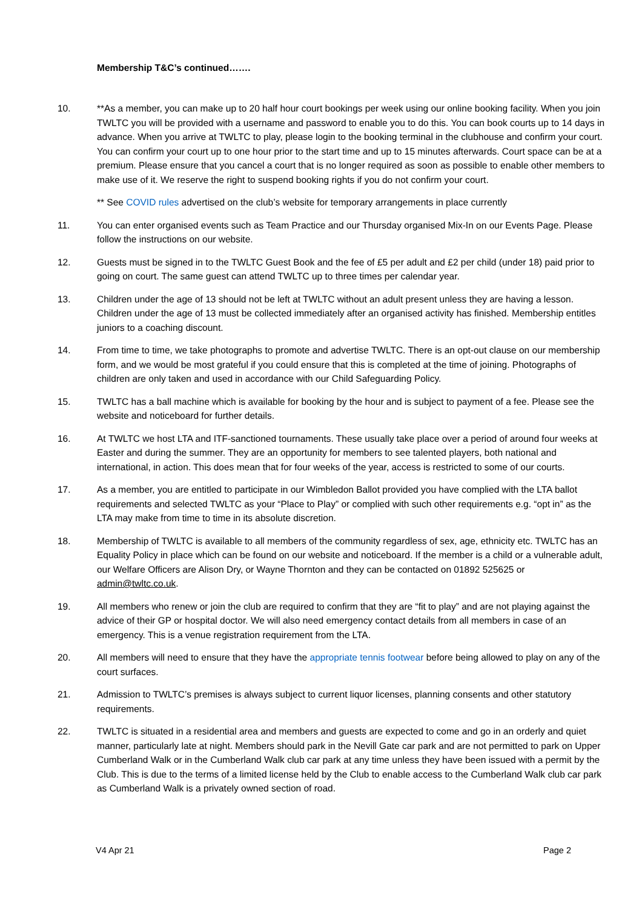Membership T&C’s continued…….
10. **As a member, you can make up to 20 half hour court bookings per week using our online booking facility. When you join TWLTC you will be provided with a username and password to enable you to do this. You can book courts up to 14 days in advance. When you arrive at TWLTC to play, please login to the booking terminal in the clubhouse and confirm your court. You can confirm your court up to one hour prior to the start time and up to 15 minutes afterwards. Court space can be at a premium. Please ensure that you cancel a court that is no longer required as soon as possible to enable other members to make use of it. We reserve the right to suspend booking rights if you do not confirm your court.
** See COVID rules advertised on the club’s website for temporary arrangements in place currently
11. You can enter organised events such as Team Practice and our Thursday organised Mix-In on our Events Page. Please follow the instructions on our website.
12. Guests must be signed in to the TWLTC Guest Book and the fee of £5 per adult and £2 per child (under 18) paid prior to going on court. The same guest can attend TWLTC up to three times per calendar year.
13. Children under the age of 13 should not be left at TWLTC without an adult present unless they are having a lesson. Children under the age of 13 must be collected immediately after an organised activity has finished. Membership entitles juniors to a coaching discount.
14. From time to time, we take photographs to promote and advertise TWLTC. There is an opt-out clause on our membership form, and we would be most grateful if you could ensure that this is completed at the time of joining. Photographs of children are only taken and used in accordance with our Child Safeguarding Policy.
15. TWLTC has a ball machine which is available for booking by the hour and is subject to payment of a fee. Please see the website and noticeboard for further details.
16. At TWLTC we host LTA and ITF-sanctioned tournaments. These usually take place over a period of around four weeks at Easter and during the summer. They are an opportunity for members to see talented players, both national and international, in action. This does mean that for four weeks of the year, access is restricted to some of our courts.
17. As a member, you are entitled to participate in our Wimbledon Ballot provided you have complied with the LTA ballot requirements and selected TWLTC as your “Place to Play” or complied with such other requirements e.g. “opt in” as the LTA may make from time to time in its absolute discretion.
18. Membership of TWLTC is available to all members of the community regardless of sex, age, ethnicity etc. TWLTC has an Equality Policy in place which can be found on our website and noticeboard. If the member is a child or a vulnerable adult, our Welfare Officers are Alison Dry, or Wayne Thornton and they can be contacted on 01892 525625 or admin@twltc.co.uk.
19. All members who renew or join the club are required to confirm that they are “fit to play” and are not playing against the advice of their GP or hospital doctor. We will also need emergency contact details from all members in case of an emergency. This is a venue registration requirement from the LTA.
20. All members will need to ensure that they have the appropriate tennis footwear before being allowed to play on any of the court surfaces.
21. Admission to TWLTC’s premises is always subject to current liquor licenses, planning consents and other statutory requirements.
22. TWLTC is situated in a residential area and members and guests are expected to come and go in an orderly and quiet manner, particularly late at night. Members should park in the Nevill Gate car park and are not permitted to park on Upper Cumberland Walk or in the Cumberland Walk club car park at any time unless they have been issued with a permit by the Club. This is due to the terms of a limited license held by the Club to enable access to the Cumberland Walk club car park as Cumberland Walk is a privately owned section of road.
V4 Apr 21 Page 2